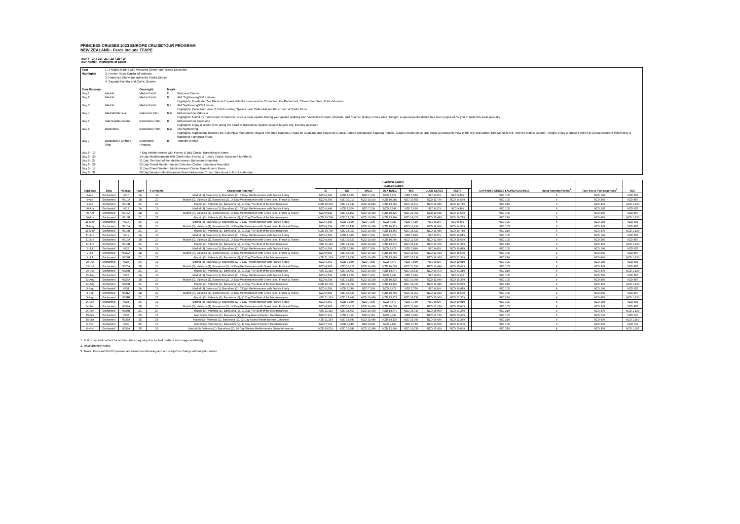PRINCESS CRUISES 2023 EUROPE CRUISETOUR PROGRAM
NEW ZEALAND - Fares include TF&PE
Tour # 2A / 2B / 2C / 2D / 2E / 2F
Tour Name: Highlights of Spain
| Tour Highlights | 1. 3 Nights Madrid with Welcome Dinner and Toledo Excursion 2. Former Royal Capital of Valencia 3. Flamenco Show and authentic Paella Dinner 4. Sagrada Familia and Gothic Quarter | | | |
| Tour Itinerary | | Overnight | Meals | |
| Day 1 | Madrid | Madrid Hotel | D | Welcome Dinner |
| Day 2 | Madrid | Madrid Hotel | B | AM: Sightseeing/PM Leisure Highlights: Puerta del Sol, Plaza de Espana with it's monument to Cervantes, the Parliament, Cibeles Fountain, Prado Museum |
| Day 3 | Madrid | Madrid Hotel | B,L | AM Sightseeing/PM Leisure Highlights: Panoramic view of Toledo visiting Spain's main Cathedral and the church of Santo Tome |
| Day 4 | Madrid/Valencia | Valencia Hotel | B,D | Motorcoach to Valencia Highlights: Travel by motorcoach to Valencia, once a royal capital. During your guided walking tour, Valencia's Roman, Moorish, and Spanish history comes alive. Tonight, a special paella dinner has been prepared for you to taste this local specialty |
| Day 5 | Valencia/Barcelona | Barcelona Hotel | B | Motorcoach to Barcelona Highlights: Enjoy a scenic drive along the coast to Barcelona, Spain's second-largest city. Evening at leisure |
| Day 6 | Barcelona | Barcelona Hotel | B,D | AM Sightseeing Highlights: Sightseeing features the Columbus Monument, elegant tree-lined Ramblas, Plaza de Cataluna, and Paseo de Gracia. Admire spectacular Sagrada Familia, Gaudi's masterpiece, and enjoy a panoramic view of the city and harbor from Montjuic Hill. Visit the Gothic Quarter. Tonight, enjoy a farewell dinner at a local resturant followed by a traditional Flamenco Show. |
| Day 7 | Barcelona / Embark Ship | Enchanted Princess | B | Transfer to Ship |
| Day 8 - 13 | | 7 Day Mediterranean with France & Italy Cruise: Barcelona to Rome | | |
| Day 8 - 20 | | 14 Day Mediterranean with Greek Isles, France & Turkey Cruise: Barcelona to Athens | | |
| Day 8 - 27 | | 21 Day The Best of the Mediterranean: Barcelona Roundtrip | | |
| Day 8 - 28 | | 22 Day Grand Mediterranean Collection Cruise: Barcelona Roundtrip | | |
| Day 8 - 17 | | 11 Day Grand Western Mediterranean Cruise: Barcelona to Rome | | |
| Day 8 - 32 | | 26 Day Western Mediterranean Grand Adventure Cruise: Barcelona to Fort Lauderdale | | |
| Dept date | Ship | Voyage | Tour # | # of nights | Cruisetour Itinerary <sup>1</sup> | LAUNCH FARES LEAD-IN FARES | | | | | | | | CAPTAIN'S CIRCLE LAUNCH SAVINGS | Initial Amenity Points<sup>2</sup> | Tax Fees & Port Expenses<sup>3</sup> | NCF |
| --- | --- | --- | --- | --- | --- | --- | --- | --- | --- | --- | --- | --- | --- | --- | --- | --- | --- |
| | | | | | | IS | OS | BALC | DLX BALC | M/S | CLUB CLASS | SUITE | | | | | |
| 9-Apr | Enchanted | N310 | 2A | 13 | Madrid (3), Valencia (1), Barcelona (2), 7 Day- Mediterranean with France & Italy | NZD 6,369 | NZD 7,139 | NZD 7,139 | NZD 7,279 | NZD 7,559 | NZD 8,109 | NZD 9,469 | | NZD 105 | 6 | NZD 180 | NZD 655 |
| 9-Apr | Enchanted | N310A | 2B | 20 | Madrid (3), Valencia (1), Barcelona (2), 14 Day-Mediterranean with Greek Isles, France & Turkey | NZD 8,399 | NZD 10,019 | NZD 10,019 | NZD 10,289 | NZD 10,859 | NZD 11,749 | NZD 14,539 | | NZD 105 | 6 | NZD 345 | NZD 887 |
| 9-Apr | Enchanted | N310B | 2C | 27 | Madrid (3), Valencia (1), Barcelona (2), 21 Day-The Best of the Mediterranean | NZD 10,509 | NZD 12,849 | NZD 12,849 | NZD 13,259 | NZD 14,119 | NZD 15,289 | NZD 19,719 | | NZD 210 | 6 | NZD 470 | NZD 1,133 |
| 30-Apr | Enchanted | N313 | 2A | 13 | Madrid (3), Valencia (1), Barcelona (2), 7 Day- Mediterranean with France & Italy | NZD 6,449 | NZD 7,209 | NZD 7,209 | NZD 7,349 | NZD 7,629 | NZD 8,179 | NZD 9,469 | | NZD 105 | 6 | NZD 185 | NZD 655 |
| 30-Apr | Enchanted | N313A | 2B | 20 | Madrid (3), Valencia (1), Barcelona (2), 14 Day-Mediterranean with Greek Isles, France & Turkey | NZD 8,539 | NZD 10,159 | NZD 10,159 | NZD 10,429 | NZD 10,999 | NZD 11,949 | NZD 14,539 | | NZD 105 | 6 | NZD 345 | NZD 887 |
| 30-Apr | Enchanted | N313B | 2C | 27 | Madrid (3), Valencia (1), Barcelona (2), 21 Day-The Best of the Mediterranean | NZD 10,709 | NZD 13,059 | NZD 13,059 | NZD 13,469 | NZD 14,329 | NZD 15,489 | NZD 19,719 | | NZD 210 | 6 | NZD 470 | NZD 1,133 |
| 21-May | Enchanted | N316 | 2A | 13 | Madrid (3), Valencia (1), Barcelona (2), 7 Day- Mediterranean with France & Italy | NZD 6,439 | NZD 7,199 | NZD 7,199 | NZD 7,339 | NZD 7,619 | NZD 8,169 | NZD 9,469 | | NZD 105 | 6 | NZD 180 | NZD 655 |
| 21-May | Enchanted | N316A | 2B | 20 | Madrid (3), Valencia (1), Barcelona (2), 14 Day-Mediterranean with Greek Isles, France & Turkey | NZD 8,539 | NZD 10,159 | NZD 10,159 | NZD 10,429 | NZD 10,999 | NZD 11,949 | NZD 14,539 | | NZD 105 | 6 | NZD 345 | NZD 887 |
| 21-May | Enchanted | N316B | 2C | 27 | Madrid (3), Valencia (1), Barcelona (2), 21 Day-The Best of the Mediterranean | NZD 10,709 | NZD 13,059 | NZD 13,059 | NZD 13,469 | NZD 14,329 | NZD 15,489 | NZD 19,719 | | NZD 210 | 6 | NZD 470 | NZD 1,133 |
| 11-Jun | Enchanted | N319 | 2A | 13 | Madrid (3), Valencia (1), Barcelona (2), 7 Day- Mediterranean with France & Italy | NZD 6,569 | NZD 7,339 | NZD 7,339 | NZD 7,479 | NZD 7,899 | NZD 8,379 | NZD 10,019 | | NZD 105 | 6 | NZD 180 | NZD 655 |
| 11-Jun | Enchanted | N319A | 2B | 20 | Madrid (3), Valencia (1), Barcelona (2), 14 Day-Mediterranean with Greek Isles, France & Turkey | NZD 8,809 | NZD 10,429 | NZD 10,429 | NZD 10,699 | NZD 11,539 | NZD 12,499 | NZD 15,639 | | NZD 105 | 6 | NZD 345 | NZD 887 |
| 11-Jun | Enchanted | N319B | 2C | 27 | Madrid (3), Valencia (1), Barcelona (2), 21 Day-The Best of the Mediterranean | NZD 11,119 | NZD 13,469 | NZD 13,469 | NZD 13,879 | NZD 15,149 | NZD 16,379 | NZD 21,359 | | NZD 210 | 6 | NZD 470 | NZD 1,133 |
| 2-Jul | Enchanted | N322 | 2A | 13 | Madrid (3), Valencia (1), Barcelona (2), 7 Day- Mediterranean with France & Italy | NZD 6,569 | NZD 7,339 | NZD 7,339 | NZD 7,479 | NZD 7,899 | NZD 8,439 | NZD 10,019 | | NZD 105 | 4 | NZD 180 | NZD 655 |
| 2-Jul | Enchanted | N322A | 2B | 20 | Madrid (3), Valencia (1), Barcelona (2), 14 Day-Mediterranean with Greek Isles, France & Turkey | NZD 8,809 | NZD 10,429 | NZD 10,429 | NZD 10,699 | NZD 11,539 | NZD 12,499 | NZD 15,639 | | NZD 105 | 4 | NZD 345 | NZD 887 |
| 2-Jul | Enchanted | N322B | 2C | 27 | Madrid (3), Valencia (1), Barcelona (2), 21 Day-The Best of the Mediterranean | NZD 11,109 | NZD 13,459 | NZD 13,459 | NZD 13,869 | NZD 15,139 | NZD 16,369 | NZD 21,349 | | NZD 210 | 4 | NZD 460 | NZD 1,133 |
| 23-Jul | Enchanted | N325 | 2A | 13 | Madrid (3), Valencia (1), Barcelona (2), 7 Day- Mediterranean with France & Italy | NZD 6,569 | NZD 7,339 | NZD 7,339 | NZD 7,479 | NZD 7,899 | NZD 8,439 | NZD 10,019 | | NZD 105 | 4 | NZD 180 | NZD 655 |
| 23-Jul | Enchanted | N325A | 2B | 20 | Madrid (3), Valencia (1), Barcelona (2), 14 Day-Mediterranean with Greek Isles, France & Turkey | NZD 8,809 | NZD 10,429 | NZD 10,429 | NZD 10,699 | NZD 11,539 | NZD 12,499 | NZD 15,499 | | NZD 105 | 4 | NZD 345 | NZD 887 |
| 23-Jul | Enchanted | N325B | 2C | 27 | Madrid (3), Valencia (1), Barcelona (2), 21 Day-The Best of the Mediterranean | NZD 11,119 | NZD 13,469 | NZD 13,469 | NZD 13,879 | NZD 15,149 | NZD 16,379 | NZD 21,219 | | NZD 210 | 4 | NZD 470 | NZD 1,133 |
| 13-Aug | Enchanted | N328 | 2A | 13 | Madrid (3), Valencia (1), Barcelona (2), 7 Day- Mediterranean with France & Italy | NZD 6,509 | NZD 7,279 | NZD 7,279 | NZD 7,409 | NZD 7,699 | NZD 8,239 | NZD 9,949 | | NZD 105 | 4 | NZD 250 | NZD 587 |
| 13-Aug | Enchanted | N328A | 2B | 20 | Madrid (3), Valencia (1), Barcelona (2), 14 Day-Mediterranean with Greek Isles, France & Turkey | NZD 8,539 | NZD 10,159 | NZD 10,159 | NZD 10,429 | NZD 10,999 | NZD 11,949 | NZD 15,359 | | NZD 105 | 4 | NZD 345 | NZD 887 |
| 13-Aug | Enchanted | N328B | 2C | 27 | Madrid (3), Valencia (1), Barcelona (2), 21 Day-The Best of the Mediterranean | NZD 10,709 | NZD 13,059 | NZD 13,059 | NZD 13,469 | NZD 14,329 | NZD 15,489 | NZD 20,949 | | NZD 210 | 4 | NZD 470 | NZD 1,133 |
| 3-Sep | Enchanted | N331 | 2A | 13 | Madrid (3), Valencia (1), Barcelona (2), 7 Day- Mediterranean with France & Italy | NZD 6,569 | NZD 7,339 | NZD 7,339 | NZD 7,479 | NZD 7,759 | NZD 8,309 | NZD 10,019 | | NZD 105 | 4 | NZD 180 | NZD 655 |
| 3-Sep | Enchanted | N331A | 2B | 20 | Madrid (3), Valencia (1), Barcelona (2), 14 Day-Mediterranean with Greek Isles, France & Turkey | NZD 8,809 | NZD 10,429 | NZD 10,429 | NZD 10,699 | NZD 11,269 | NZD 12,219 | NZD 15,639 | | NZD 105 | 4 | NZD 345 | NZD 887 |
| 3-Sep | Enchanted | N331B | 2C | 27 | Madrid (3), Valencia (1), Barcelona (2), 21 Day-The Best of the Mediterranean | NZD 11,119 | NZD 13,469 | NZD 13,469 | NZD 13,879 | NZD 14,739 | NZD 15,969 | NZD 21,359 | | NZD 210 | 4 | NZD 470 | NZD 1,133 |
| 24-Sep | Enchanted | N334 | 2A | 13 | Madrid (3), Valencia (1), Barcelona (2), 7 Day- Mediterranean with France & Italy | NZD 6,569 | NZD 7,339 | NZD 7,339 | NZD 7,479 | NZD 7,759 | NZD 8,309 | NZD 10,019 | | NZD 105 | 4 | NZD 180 | NZD 655 |
| 24-Sep | Enchanted | N334A | 2B | 20 | Madrid (3), Valencia (1), Barcelona (2), 14 Day-Mediterranean with Greek Isles, France & Turkey | NZD 8,809 | NZD 10,429 | NZD 10,429 | NZD 10,699 | NZD 11,269 | NZD 12,219 | NZD 15,639 | | NZD 105 | 4 | NZD 345 | NZD 887 |
| 24-Sep | Enchanted | N334B | 2C | 27 | Madrid (3), Valencia (1), Barcelona (2), 21 Day-The Best of the Mediterranean | NZD 11,119 | NZD 13,469 | NZD 13,469 | NZD 13,879 | NZD 14,739 | NZD 15,969 | NZD 21,359 | | NZD 210 | 4 | NZD 470 | NZD 1,133 |
| 15-Oct | Enchanted | N337 | 2D | 17 | Madrid (3), Valencia (1), Barcelona (2), 11 Day-Grand Western Mediterranean | NZD 7,919 | NZD 9,119 | NZD 9,119 | NZD 9,349 | NZD 9,939 | NZD 10,719 | NZD 13,449 | | NZD 105 | 6 | NZD 200 | NZD 792 |
| 15-Oct | Enchanted | N337A | 2E | 28 | Madrid (3), Valencia (1), Barcelona (2), 22 Day-Grand Mediterranean Collection | NZD 11,259 | NZD 13,689 | NZD 13,689 | NZD 14,139 | NZD 15,349 | NZD 16,649 | NZD 22,389 | | NZD 210 | 6 | NZD 400 | NZD 1,160 |
| 6-Nov | Enchanted | N339 | 2D | 17 | Madrid (3), Valencia (1), Barcelona (2), 11 Day-Grand Western Mediterranean | NZD 7,719 | NZD 8,949 | NZD 8,949 | NZD 9,169 | NZD 9,759 | NZD 10,509 | NZD 13,309 | | NZD 105 | 6 | NZD 200 | NZD 792 |
| 6-Nov | Enchanted | N339A | 2F | 32 | Madrid (3), Valencia (1), Barcelona (2), 26 Day-Wester Mediterranean Grand Adventure | NZD 10,519 | NZD 12,389 | NZD 12,389 | NZD 12,909 | NZD 13,739 | NZD 15,029 | NZD 20,699 | | NZD 210 | 4 | NZD 350 | NZD 1,297 |
1. Port order and content for all itineraries may vary due to final berth or anchorage availability
2. Initial amenity points
3. Taxes, Fees and Port Expenses are based on intinerary and are subject to change without prior notice